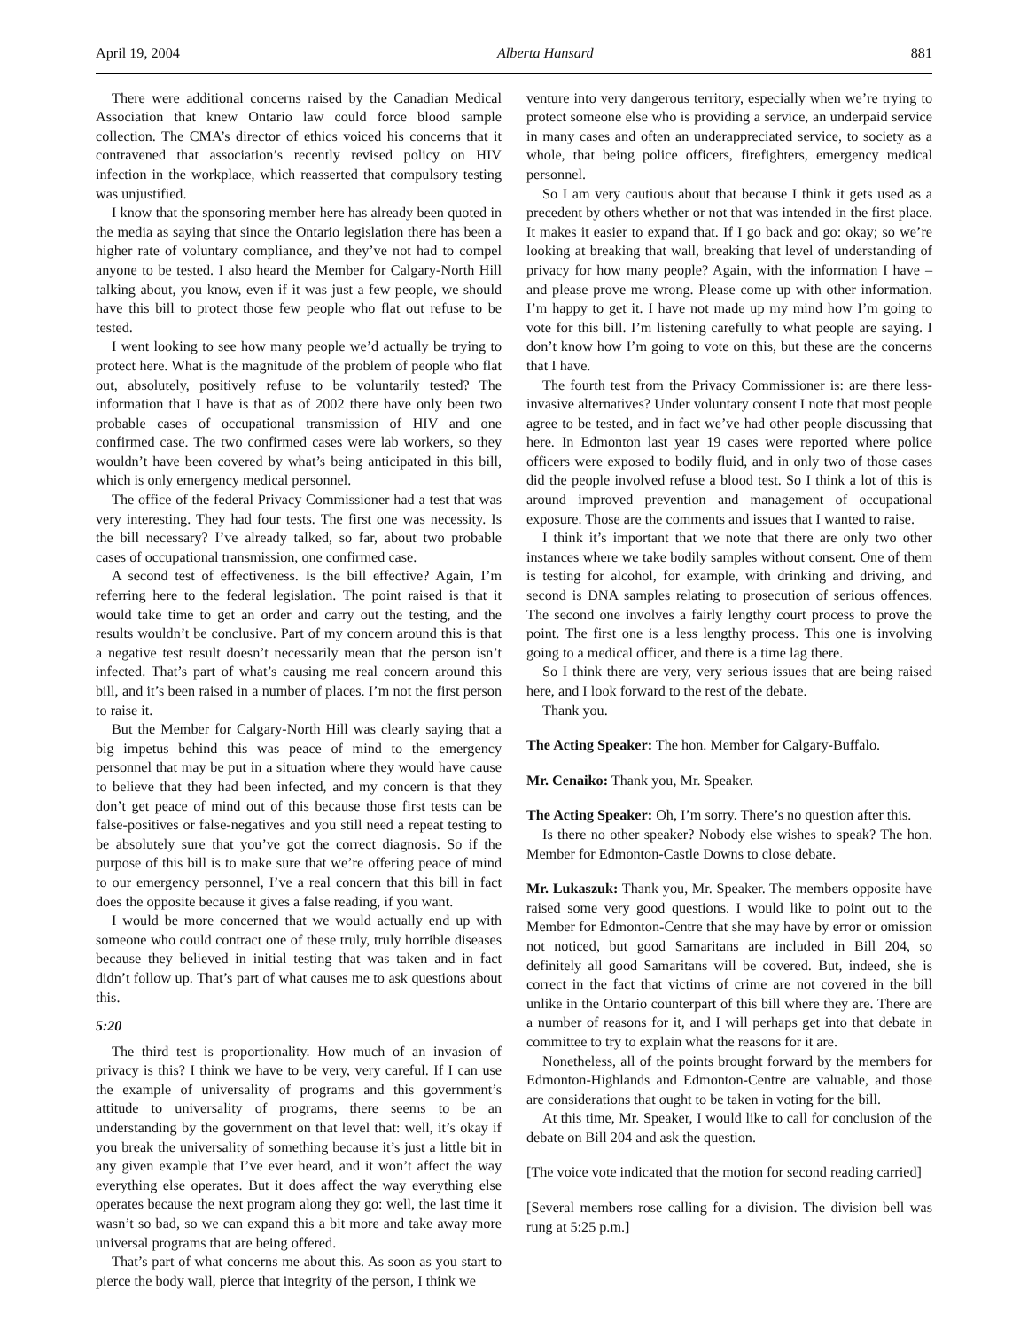April 19, 2004 Alberta Hansard 881
There were additional concerns raised by the Canadian Medical Association that knew Ontario law could force blood sample collection. The CMA’s director of ethics voiced his concerns that it contravened that association’s recently revised policy on HIV infection in the workplace, which reasserted that compulsory testing was unjustified.
I know that the sponsoring member here has already been quoted in the media as saying that since the Ontario legislation there has been a higher rate of voluntary compliance, and they’ve not had to compel anyone to be tested. I also heard the Member for Calgary-North Hill talking about, you know, even if it was just a few people, we should have this bill to protect those few people who flat out refuse to be tested.
I went looking to see how many people we’d actually be trying to protect here. What is the magnitude of the problem of people who flat out, absolutely, positively refuse to be voluntarily tested? The information that I have is that as of 2002 there have only been two probable cases of occupational transmission of HIV and one confirmed case. The two confirmed cases were lab workers, so they wouldn’t have been covered by what’s being anticipated in this bill, which is only emergency medical personnel.
The office of the federal Privacy Commissioner had a test that was very interesting. They had four tests. The first one was necessity. Is the bill necessary? I’ve already talked, so far, about two probable cases of occupational transmission, one confirmed case.
A second test of effectiveness. Is the bill effective? Again, I’m referring here to the federal legislation. The point raised is that it would take time to get an order and carry out the testing, and the results wouldn’t be conclusive. Part of my concern around this is that a negative test result doesn’t necessarily mean that the person isn’t infected. That’s part of what’s causing me real concern around this bill, and it’s been raised in a number of places. I’m not the first person to raise it.
But the Member for Calgary-North Hill was clearly saying that a big impetus behind this was peace of mind to the emergency personnel that may be put in a situation where they would have cause to believe that they had been infected, and my concern is that they don’t get peace of mind out of this because those first tests can be false-positives or false-negatives and you still need a repeat testing to be absolutely sure that you’ve got the correct diagnosis. So if the purpose of this bill is to make sure that we’re offering peace of mind to our emergency personnel, I’ve a real concern that this bill in fact does the opposite because it gives a false reading, if you want.
I would be more concerned that we would actually end up with someone who could contract one of these truly, truly horrible diseases because they believed in initial testing that was taken and in fact didn’t follow up. That’s part of what causes me to ask questions about this.
5:20
The third test is proportionality. How much of an invasion of privacy is this? I think we have to be very, very careful. If I can use the example of universality of programs and this government’s attitude to universality of programs, there seems to be an understanding by the government on that level that: well, it’s okay if you break the universality of something because it’s just a little bit in any given example that I’ve ever heard, and it won’t affect the way everything else operates. But it does affect the way everything else operates because the next program along they go: well, the last time it wasn’t so bad, so we can expand this a bit more and take away more universal programs that are being offered.
That’s part of what concerns me about this. As soon as you start to pierce the body wall, pierce that integrity of the person, I think we
venture into very dangerous territory, especially when we’re trying to protect someone else who is providing a service, an underpaid service in many cases and often an underappreciated service, to society as a whole, that being police officers, firefighters, emergency medical personnel.
So I am very cautious about that because I think it gets used as a precedent by others whether or not that was intended in the first place. It makes it easier to expand that. If I go back and go: okay; so we’re looking at breaking that wall, breaking that level of understanding of privacy for how many people? Again, with the information I have – and please prove me wrong. Please come up with other information. I’m happy to get it. I have not made up my mind how I’m going to vote for this bill. I’m listening carefully to what people are saying. I don’t know how I’m going to vote on this, but these are the concerns that I have.
The fourth test from the Privacy Commissioner is: are there less-invasive alternatives? Under voluntary consent I note that most people agree to be tested, and in fact we’ve had other people discussing that here. In Edmonton last year 19 cases were reported where police officers were exposed to bodily fluid, and in only two of those cases did the people involved refuse a blood test. So I think a lot of this is around improved prevention and management of occupational exposure. Those are the comments and issues that I wanted to raise.
I think it’s important that we note that there are only two other instances where we take bodily samples without consent. One of them is testing for alcohol, for example, with drinking and driving, and second is DNA samples relating to prosecution of serious offences. The second one involves a fairly lengthy court process to prove the point. The first one is a less lengthy process. This one is involving going to a medical officer, and there is a time lag there.
So I think there are very, very serious issues that are being raised here, and I look forward to the rest of the debate.
Thank you.
The Acting Speaker: The hon. Member for Calgary-Buffalo.
Mr. Cenaiko: Thank you, Mr. Speaker.
The Acting Speaker: Oh, I’m sorry. There’s no question after this.
Is there no other speaker? Nobody else wishes to speak? The hon. Member for Edmonton-Castle Downs to close debate.
Mr. Lukaszuk: Thank you, Mr. Speaker. The members opposite have raised some very good questions. I would like to point out to the Member for Edmonton-Centre that she may have by error or omission not noticed, but good Samaritans are included in Bill 204, so definitely all good Samaritans will be covered. But, indeed, she is correct in the fact that victims of crime are not covered in the bill unlike in the Ontario counterpart of this bill where they are. There are a number of reasons for it, and I will perhaps get into that debate in committee to try to explain what the reasons for it are.
Nonetheless, all of the points brought forward by the members for Edmonton-Highlands and Edmonton-Centre are valuable, and those are considerations that ought to be taken in voting for the bill.
At this time, Mr. Speaker, I would like to call for conclusion of the debate on Bill 204 and ask the question.
[The voice vote indicated that the motion for second reading carried]
[Several members rose calling for a division. The division bell was rung at 5:25 p.m.]